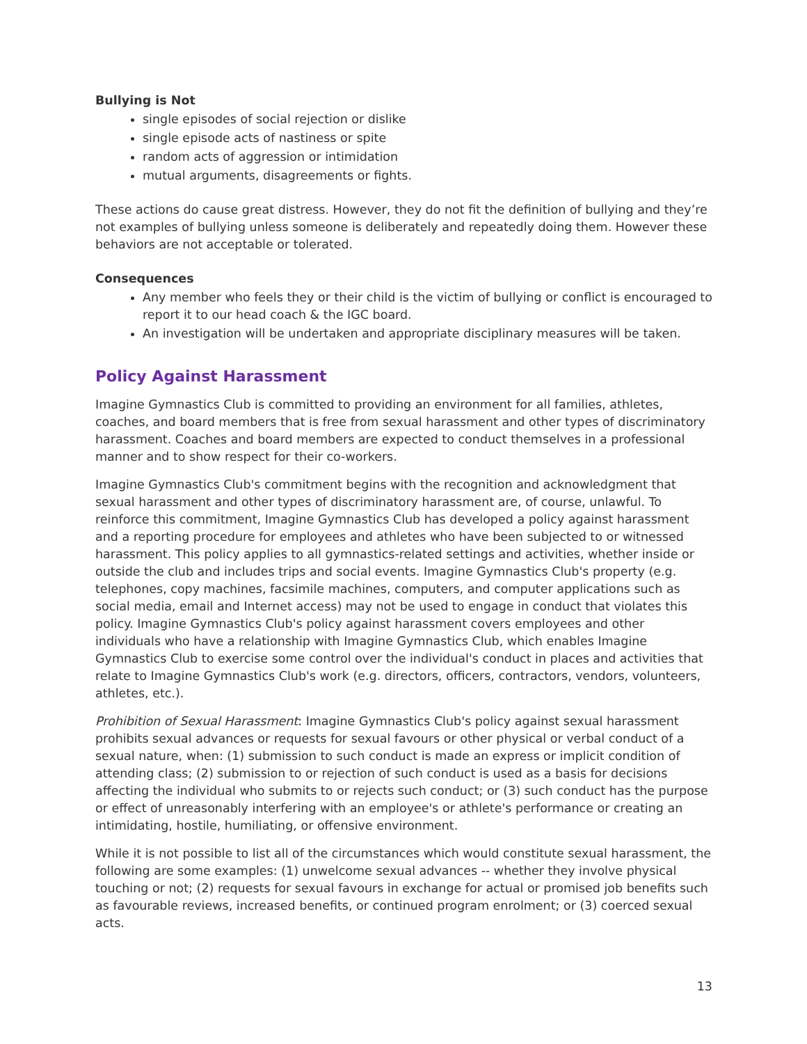Bullying is Not
single episodes of social rejection or dislike
single episode acts of nastiness or spite
random acts of aggression or intimidation
mutual arguments, disagreements or fights.
These actions do cause great distress. However, they do not fit the definition of bullying and they’re not examples of bullying unless someone is deliberately and repeatedly doing them. However these behaviors are not acceptable or tolerated.
Consequences
Any member who feels they or their child is the victim of bullying or conflict is encouraged to report it to our head coach & the IGC board.
An investigation will be undertaken and appropriate disciplinary measures will be taken.
Policy Against Harassment
Imagine Gymnastics Club is committed to providing an environment for all families, athletes, coaches, and board members that is free from sexual harassment and other types of discriminatory harassment. Coaches and board members are expected to conduct themselves in a professional manner and to show respect for their co-workers.
Imagine Gymnastics Club's commitment begins with the recognition and acknowledgment that sexual harassment and other types of discriminatory harassment are, of course, unlawful. To reinforce this commitment, Imagine Gymnastics Club has developed a policy against harassment and a reporting procedure for employees and athletes who have been subjected to or witnessed harassment. This policy applies to all gymnastics-related settings and activities, whether inside or outside the club and includes trips and social events. Imagine Gymnastics Club's property (e.g. telephones, copy machines, facsimile machines, computers, and computer applications such as social media, email and Internet access) may not be used to engage in conduct that violates this policy. Imagine Gymnastics Club's policy against harassment covers employees and other individuals who have a relationship with Imagine Gymnastics Club, which enables Imagine Gymnastics Club to exercise some control over the individual's conduct in places and activities that relate to Imagine Gymnastics Club's work (e.g. directors, officers, contractors, vendors, volunteers, athletes, etc.).
Prohibition of Sexual Harassment: Imagine Gymnastics Club's policy against sexual harassment prohibits sexual advances or requests for sexual favours or other physical or verbal conduct of a sexual nature, when: (1) submission to such conduct is made an express or implicit condition of attending class; (2) submission to or rejection of such conduct is used as a basis for decisions affecting the individual who submits to or rejects such conduct; or (3) such conduct has the purpose or effect of unreasonably interfering with an employee's or athlete's performance or creating an intimidating, hostile, humiliating, or offensive environment.
While it is not possible to list all of the circumstances which would constitute sexual harassment, the following are some examples: (1) unwelcome sexual advances -- whether they involve physical touching or not; (2) requests for sexual favours in exchange for actual or promised job benefits such as favourable reviews, increased benefits, or continued program enrolment; or (3) coerced sexual acts.
13